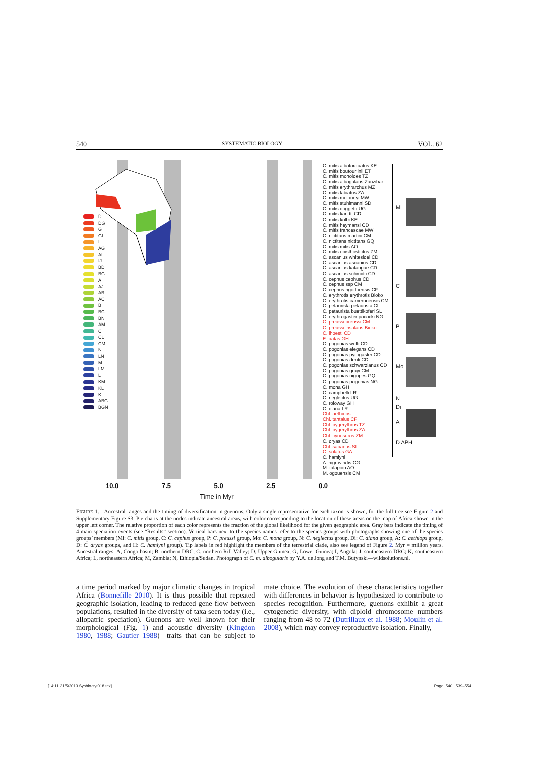540 SYSTEMATIC BIOLOGY VOL. 62
D
DG
G
GI
I
AG
AI
IJ
BD
BG
A
AJ
AB
AC
B
BC
BN
AM
C
CL
CM
N
LN
M
LM
L
KM
KL
K
ABG
BGN
C. mitis albotorquatus KE
C. mitis boutourlinii ET
C. mitis monoides TZ
C. mitis albogularis Zanzibar
C. mitis erythrarchus MZ
C. mitis labiatus ZA
C. mitis moloneyi MW
C. mitis stuhlmanni SD
C. mitis doggetti UG
C. mitis kandti CD
C. mitis kolbi KE
C. mitis heymansi CD
C. mitis francescae MW
C. nictitans martini CM
C. nictitans nictitans GQ
C. mitis mitis AO
C. mitis opisthostictus ZM
C. ascanius whitesidei CD
C. ascanius ascanius CD
C. ascanius katangae CD
C. ascanius schmidti CD
C. cephus cephus CD
C. cephus ssp CM
C. cephus ngottoensis CF
C. erythrotis erythrotis Bioko
C. erythrotis camerunensis CM
C. petaurista petaurista CI
C. petaurista buettikoferi SL
C. erythrogaster pococki NG
C. preussi preussi CM
C. preussi insularis Bioko
C. lhoesti CD
E. patas GH
C. pogonias wolfi CD
C. pogonias elegans CD
C. pogonias pyrogaster CD
C. pogonias denti CD
C. pogonias schwarzianus CD
C. pogonias grayi CM
C. pogonias nigripes GQ
C. pogonias pogonias NG
C. mona GH
C. campbelli LR
C. neglectus UG
C. roloway GH
C. diana LR
Chl. aethiops
Chl. tantalus CF
Chl. pygerythrus TZ
Chl. pygerythrus ZA
Chl. cynosuros ZM
C. dryas CD
Chl. sabaeus SL
C. solatus GA
C. hamlyni
A. nigroviridis CG
M. talapoin AO
M. ogouensis CM
Mi
C
P
Mo
N
Di
A
D APH
10.0 7.5 5.0 2.5 0.0
Time in Myr
FIGURE 1. Ancestral ranges and the timing of diversification in guenons. Only a single representative for each taxon is shown, for the full tree see Figure 2 and Supplementary Figure S3. Pie charts at the nodes indicate ancestral areas, with color corresponding to the location of these areas on the map of Africa shown in the upper left corner. The relative proportion of each color represents the fraction of the global likelihood for the given geographic area. Gray bars indicate the timing of 4 main speciation events (see “Results” section). Vertical bars next to the species names refer to the species groups with photographs showing one of the species groups’ members (Mi: C. mitis group, C: C. cephus group, P: C. preussi group, Mo: C. mona group, N: C. neglectus group, Di: C. diana group, A: C. aethiops group, D: C. dryas groups, and H: C. hamlyni group). Tip labels in red highlight the members of the terrestrial clade, also see legend of Figure 2. Myr = million years. Ancestral ranges: A, Congo basin; B, northern DRC; C, northern Rift Valley; D, Upper Guinea; G, Lower Guinea; I, Angola; J, southeastern DRC; K, southeastern Africa; L, northeastern Africa; M, Zambia; N, Ethiopia/Sudan. Photograph of C. m. albogularis by Y.A. de Jong and T.M. Butynski—wildsolutions.nl.
a time period marked by major climatic changes in tropical Africa (Bonnefille 2010). It is thus possible that repeated geographic isolation, leading to reduced gene flow between populations, resulted in the diversity of taxa seen today (i.e., allopatric speciation). Guenons are well known for their morphological (Fig. 1) and acoustic diversity (Kingdon 1980, 1988; Gautier 1988)—traits that can be subject to mate choice. The evolution of these characteristics together with differences in behavior is hypothesized to contribute to species recognition. Furthermore, guenons exhibit a great cytogenetic diversity, with diploid chromosome numbers ranging from 48 to 72 (Dutrillaux et al. 1988; Moulin et al. 2008), which may convey reproductive isolation. Finally,
[14:11 31/5/2013 Sysbio-syt018.tex] Page: 540 539–554